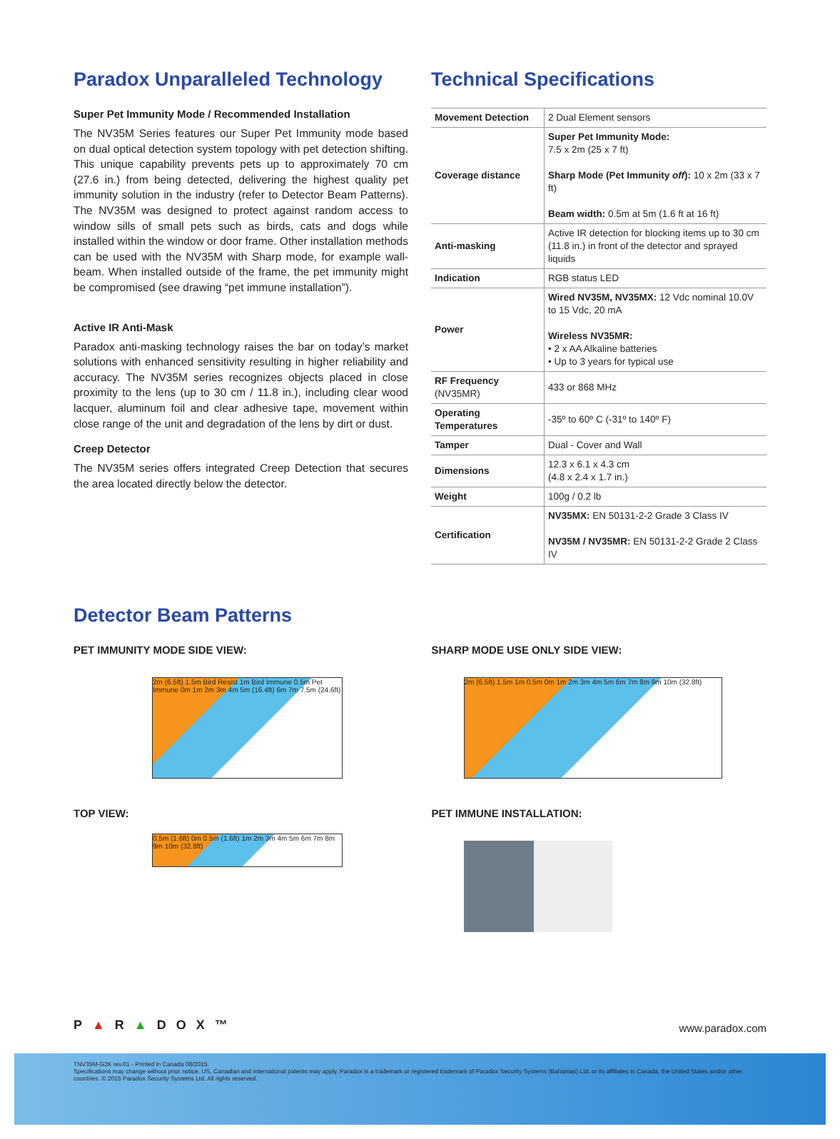Paradox Unparalleled Technology
Super Pet Immunity Mode / Recommended Installation
The NV35M Series features our Super Pet Immunity mode based on dual optical detection system topology with pet detection shifting. This unique capability prevents pets up to approximately 70 cm (27.6 in.) from being detected, delivering the highest quality pet immunity solution in the industry (refer to Detector Beam Patterns). The NV35M was designed to protect against random access to window sills of small pets such as birds, cats and dogs while installed within the window or door frame. Other installation methods can be used with the NV35M with Sharp mode, for example wall-beam. When installed outside of the frame, the pet immunity might be compromised (see drawing “pet immune installation”).
Active IR Anti-Mask
Paradox anti-masking technology raises the bar on today’s market solutions with enhanced sensitivity resulting in higher reliability and accuracy. The NV35M series recognizes objects placed in close proximity to the lens (up to 30 cm / 11.8 in.), including clear wood lacquer, aluminum foil and clear adhesive tape, movement within close range of the unit and degradation of the lens by dirt or dust.
Creep Detector
The NV35M series offers integrated Creep Detection that secures the area located directly below the detector.
Technical Specifications
| Movement Detection | 2 Dual Element sensors |
| Coverage distance | Super Pet Immunity Mode: 7.5 x 2m (25 x 7 ft) Sharp Mode (Pet Immunity off ): 10 x 2m (33 x 7 ft) Beam width: 0.5m at 5m (1.6 ft at 16 ft) |
| Anti-masking | Active IR detection for blocking items up to 30 cm (11.8 in.) in front of the detector and sprayed liquids |
| Indication | RGB status LED |
| Power | Wired NV35M, NV35MX: 12 Vdc nominal 10.0V to 15 Vdc, 20 mA Wireless NV35MR: • 2 x AA Alkaline batteries • Up to 3 years for typical use |
| RF Frequency (NV35MR) | 433 or 868 MHz |
| Operating Temperatures | -35º to 60º C (-31º to 140º F) |
| Tamper | Dual - Cover and Wall |
| Dimensions | 12.3 x 6.1 x 4.3 cm (4.8 x 2.4 x 1.7 in.) |
| Weight | 100g / 0.2 lb |
| Certification | NV35MX: EN 50131-2-2 Grade 3 Class IV NV35M / NV35MR: EN 50131-2-2 Grade 2 Class IV |
Detector Beam Patterns
PET IMMUNITY MODE SIDE VIEW:
2m (6.5ft) 1.5m Bird Resist 1m Bird Immune 0.5m Pet Immune 0m 1m 2m 3m 4m 5m (16.4ft) 6m 7m 7.5m (24.6ft)
TOP VIEW:
0.5m (1.6ft) 0m 0.5m (1.6ft) 1m 2m 3m 4m 5m 6m 7m 8m 9m 10m (32.8ft)
SHARP MODE USE ONLY SIDE VIEW:
2m (6.5ft) 1.5m 1m 0.5m 0m 1m 2m 3m 4m 5m 6m 7m 8m 9m 10m (32.8ft)
PET IMMUNE INSTALLATION:
P▲R▲DOX™ www.paradox.com
TNV35M-G2K rev.01 - Printed in Canada 08/2015.
Specifications may change without prior notice. US, Canadian and international patents may apply. Paradox is a trademark or registered trademark of Paradox Security Systems (Bahamas) Ltd. or its affiliates in Canada, the United States and/or other countries. © 2015 Paradox Security Systems Ltd. All rights reserved.